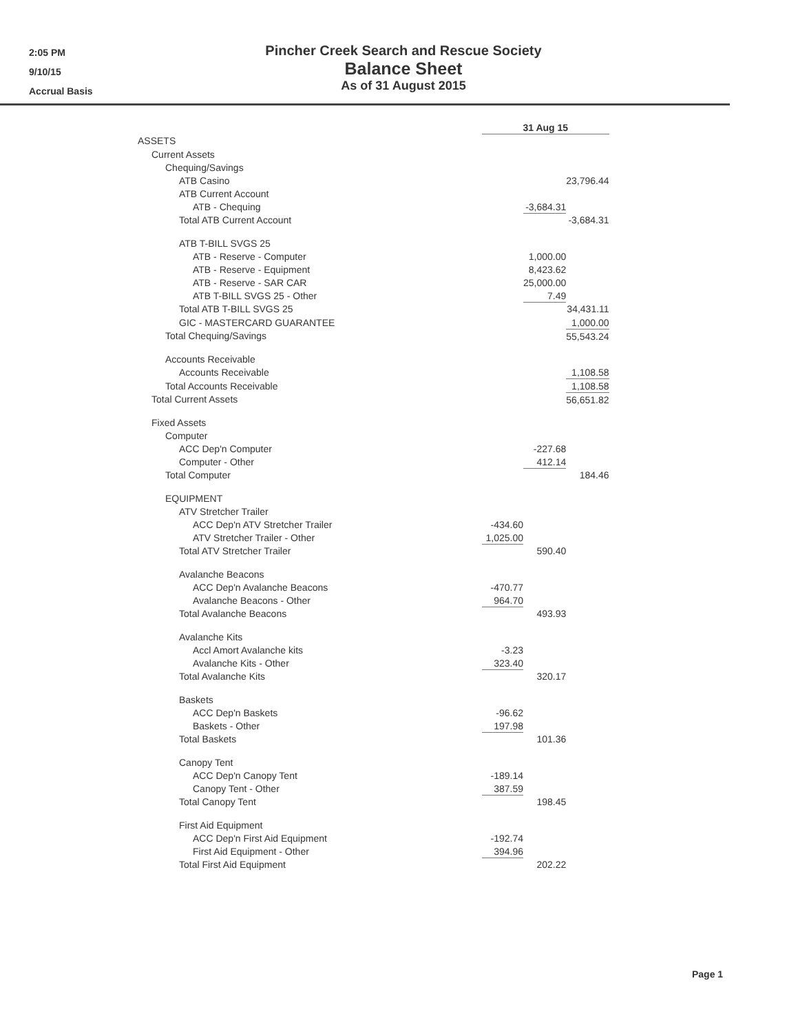2:05 PM
9/10/15
Accrual Basis
Pincher Creek Search and Rescue Society
Balance Sheet
As of 31 August 2015
| | | 31 Aug 15 | | |
| ASSETS | | | | |
| Current Assets | | | | |
| Chequing/Savings | | | | |
| ATB Casino | | | | 23,796.44 |
| ATB Current Account | | | | |
| ATB - Chequing | | | -3,684.31 | |
| Total ATB Current Account | | | | -3,684.31 |
| ATB T-BILL SVGS 25 | | | | |
| ATB - Reserve - Computer | | | 1,000.00 | |
| ATB - Reserve - Equipment | | | 8,423.62 | |
| ATB - Reserve - SAR CAR | | | 25,000.00 | |
| ATB T-BILL SVGS 25 - Other | | | 7.49 | |
| Total ATB T-BILL SVGS 25 | | | | 34,431.11 |
| GIC - MASTERCARD GUARANTEE | | | | 1,000.00 |
| Total Chequing/Savings | | | | 55,543.24 |
| Accounts Receivable | | | | |
| Accounts Receivable | | | | 1,108.58 |
| Total Accounts Receivable | | | | 1,108.58 |
| Total Current Assets | | | | 56,651.82 |
| Fixed Assets | | | | |
| Computer | | | | |
| ACC Dep'n Computer | | | -227.68 | |
| Computer - Other | | | 412.14 | |
| Total Computer | | | | 184.46 |
| EQUIPMENT | | | | |
| ATV Stretcher Trailer | | | | |
| ACC Dep'n ATV Stretcher Trailer | | -434.60 | | |
| ATV Stretcher Trailer - Other | | 1,025.00 | | |
| Total ATV Stretcher Trailer | | | 590.40 | |
| Avalanche Beacons | | | | |
| ACC Dep'n Avalanche Beacons | | -470.77 | | |
| Avalanche Beacons - Other | | 964.70 | | |
| Total Avalanche Beacons | | | 493.93 | |
| Avalanche Kits | | | | |
| Accl Amort Avalanche kits | | -3.23 | | |
| Avalanche Kits - Other | | 323.40 | | |
| Total Avalanche Kits | | | 320.17 | |
| Baskets | | | | |
| ACC Dep'n Baskets | | -96.62 | | |
| Baskets - Other | | 197.98 | | |
| Total Baskets | | | 101.36 | |
| Canopy Tent | | | | |
| ACC Dep'n Canopy Tent | | -189.14 | | |
| Canopy Tent - Other | | 387.59 | | |
| Total Canopy Tent | | | 198.45 | |
| First Aid Equipment | | | | |
| ACC Dep'n First Aid Equipment | | -192.74 | | |
| First Aid Equipment - Other | | 394.96 | | |
| Total First Aid Equipment | | | 202.22 | |
Page 1